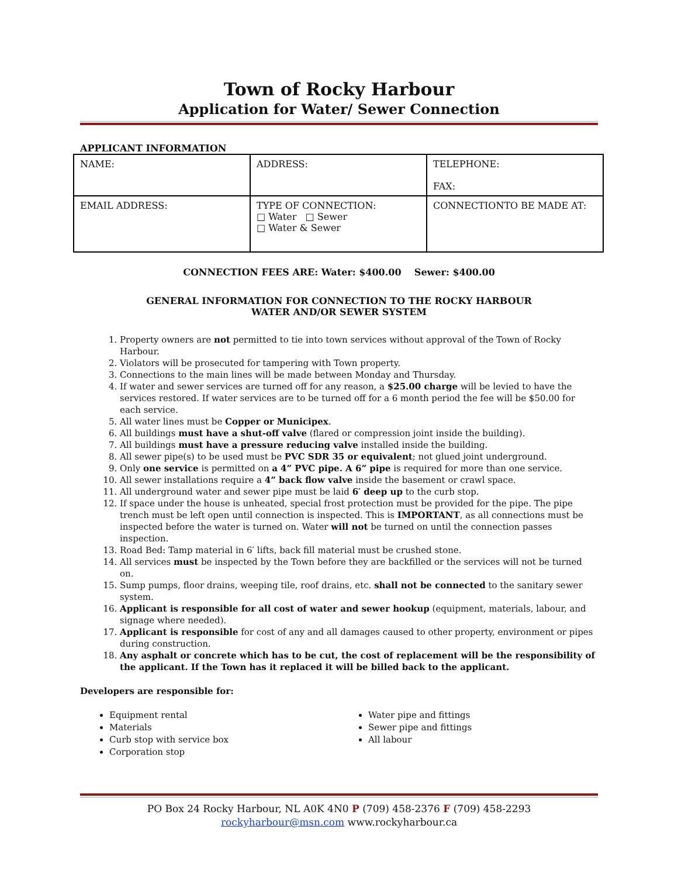Town of Rocky Harbour
Application for Water/ Sewer Connection
APPLICANT INFORMATION
| NAME: | ADDRESS: | TELEPHONE: FAX: |
| EMAIL ADDRESS: | TYPE OF CONNECTION: □ Water □ Sewer □ Water & Sewer | CONNECTIONTO BE MADE AT: |
CONNECTION FEES ARE: Water: $400.00 Sewer: $400.00
GENERAL INFORMATION FOR CONNECTION TO THE ROCKY HARBOUR
WATER AND/OR SEWER SYSTEM
1. Property owners are not permitted to tie into town services without approval of the Town of Rocky Harbour.
2. Violators will be prosecuted for tampering with Town property.
3. Connections to the main lines will be made between Monday and Thursday.
4. If water and sewer services are turned off for any reason, a $25.00 charge will be levied to have the services restored. If water services are to be turned off for a 6 month period the fee will be $50.00 for each service.
5. All water lines must be Copper or Municipex.
6. All buildings must have a shut-off valve (flared or compression joint inside the building).
7. All buildings must have a pressure reducing valve installed inside the building.
8. All sewer pipe(s) to be used must be PVC SDR 35 or equivalent; not glued joint underground.
9. Only one service is permitted on a 4” PVC pipe. A 6” pipe is required for more than one service.
10. All sewer installations require a 4” back flow valve inside the basement or crawl space.
11. All underground water and sewer pipe must be laid 6′ deep up to the curb stop.
12. If space under the house is unheated, special frost protection must be provided for the pipe. The pipe trench must be left open until connection is inspected. This is IMPORTANT, as all connections must be inspected before the water is turned on. Water will not be turned on until the connection passes inspection.
13. Road Bed: Tamp material in 6′ lifts, back fill material must be crushed stone.
14. All services must be inspected by the Town before they are backfilled or the services will not be turned on.
15. Sump pumps, floor drains, weeping tile, roof drains, etc. shall not be connected to the sanitary sewer system.
16. Applicant is responsible for all cost of water and sewer hookup (equipment, materials, labour, and signage where needed).
17. Applicant is responsible for cost of any and all damages caused to other property, environment or pipes during construction.
18. Any asphalt or concrete which has to be cut, the cost of replacement will be the responsibility of the applicant. If the Town has it replaced it will be billed back to the applicant.
Developers are responsible for:
Equipment rental
Materials
Curb stop with service box
Corporation stop
Water pipe and fittings
Sewer pipe and fittings
All labour
PO Box 24 Rocky Harbour, NL A0K 4N0 P (709) 458-2376 F (709) 458-2293
rockyharbour@msn.com www.rockyharbour.ca